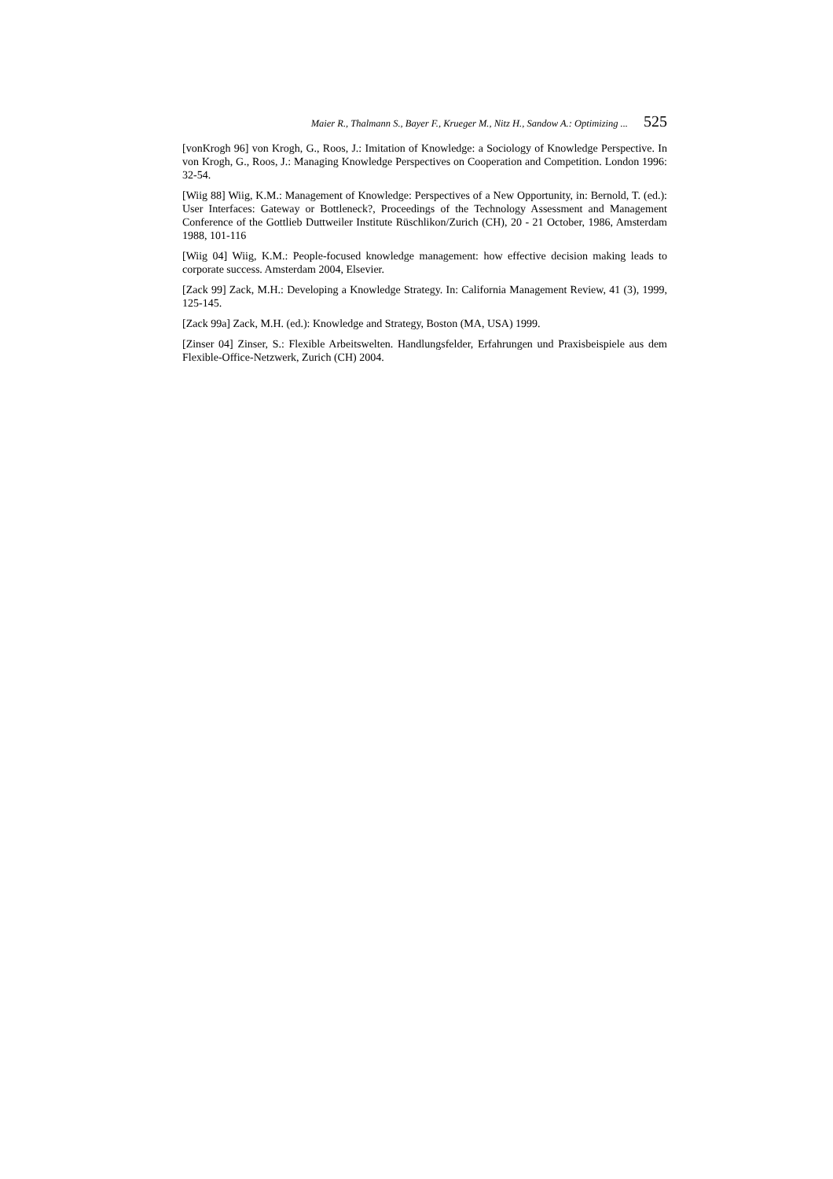Maier R., Thalmann S., Bayer F., Krueger M., Nitz H., Sandow A.: Optimizing ... 525
[vonKrogh 96] von Krogh, G., Roos, J.: Imitation of Knowledge: a Sociology of Knowledge Perspective. In von Krogh, G., Roos, J.: Managing Knowledge Perspectives on Cooperation and Competition. London 1996: 32-54.
[Wiig 88] Wiig, K.M.: Management of Knowledge: Perspectives of a New Opportunity, in: Bernold, T. (ed.): User Interfaces: Gateway or Bottleneck?, Proceedings of the Technology Assessment and Management Conference of the Gottlieb Duttweiler Institute Rüschlikon/Zurich (CH), 20 - 21 October, 1986, Amsterdam 1988, 101-116
[Wiig 04] Wiig, K.M.: People-focused knowledge management: how effective decision making leads to corporate success. Amsterdam 2004, Elsevier.
[Zack 99] Zack, M.H.: Developing a Knowledge Strategy. In: California Management Review, 41 (3), 1999, 125-145.
[Zack 99a] Zack, M.H. (ed.): Knowledge and Strategy, Boston (MA, USA) 1999.
[Zinser 04] Zinser, S.: Flexible Arbeitswelten. Handlungsfelder, Erfahrungen und Praxisbeispiele aus dem Flexible-Office-Netzwerk, Zurich (CH) 2004.